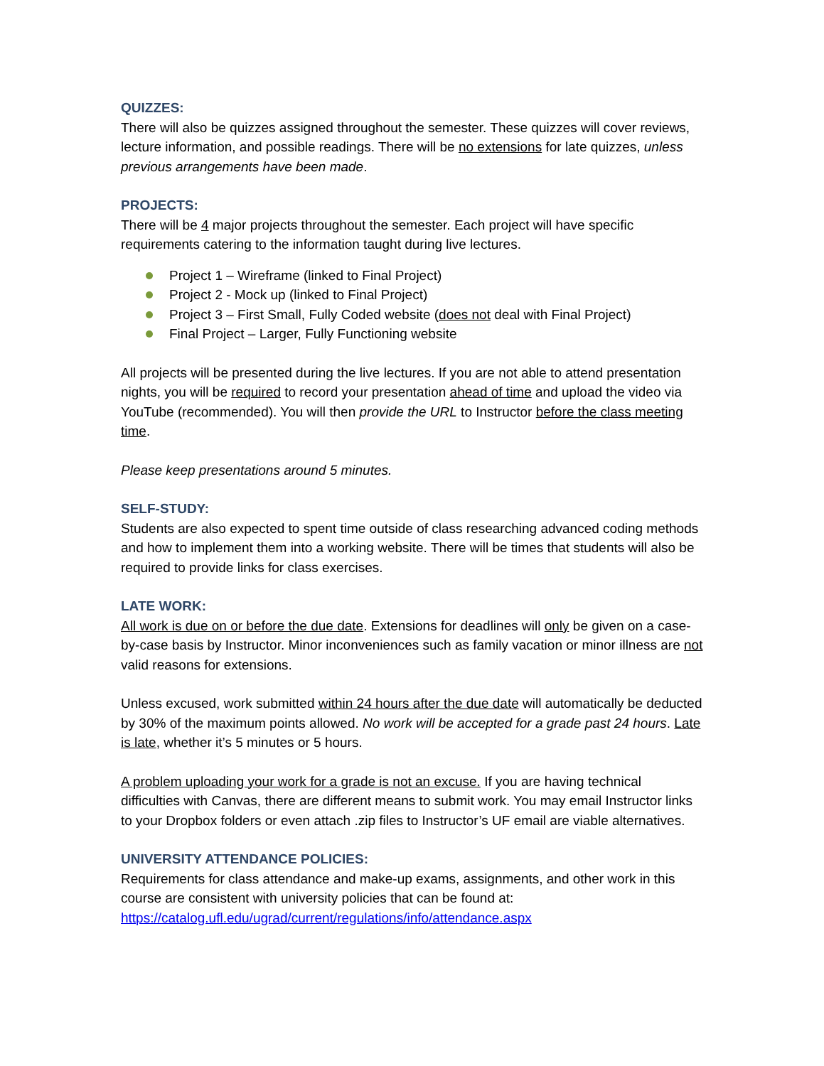QUIZZES:
There will also be quizzes assigned throughout the semester. These quizzes will cover reviews, lecture information, and possible readings. There will be no extensions for late quizzes, unless previous arrangements have been made.
PROJECTS:
There will be 4 major projects throughout the semester. Each project will have specific requirements catering to the information taught during live lectures.
Project 1 – Wireframe (linked to Final Project)
Project 2 - Mock up (linked to Final Project)
Project 3 – First Small, Fully Coded website (does not deal with Final Project)
Final Project – Larger, Fully Functioning website
All projects will be presented during the live lectures. If you are not able to attend presentation nights, you will be required to record your presentation ahead of time and upload the video via YouTube (recommended). You will then provide the URL to Instructor before the class meeting time.
Please keep presentations around 5 minutes.
SELF-STUDY:
Students are also expected to spent time outside of class researching advanced coding methods and how to implement them into a working website. There will be times that students will also be required to provide links for class exercises.
LATE WORK:
All work is due on or before the due date. Extensions for deadlines will only be given on a case-by-case basis by Instructor. Minor inconveniences such as family vacation or minor illness are not valid reasons for extensions.
Unless excused, work submitted within 24 hours after the due date will automatically be deducted by 30% of the maximum points allowed. No work will be accepted for a grade past 24 hours. Late is late, whether it’s 5 minutes or 5 hours.
A problem uploading your work for a grade is not an excuse. If you are having technical difficulties with Canvas, there are different means to submit work. You may email Instructor links to your Dropbox folders or even attach .zip files to Instructor’s UF email are viable alternatives.
UNIVERSITY ATTENDANCE POLICIES:
Requirements for class attendance and make-up exams, assignments, and other work in this course are consistent with university policies that can be found at: https://catalog.ufl.edu/ugrad/current/regulations/info/attendance.aspx